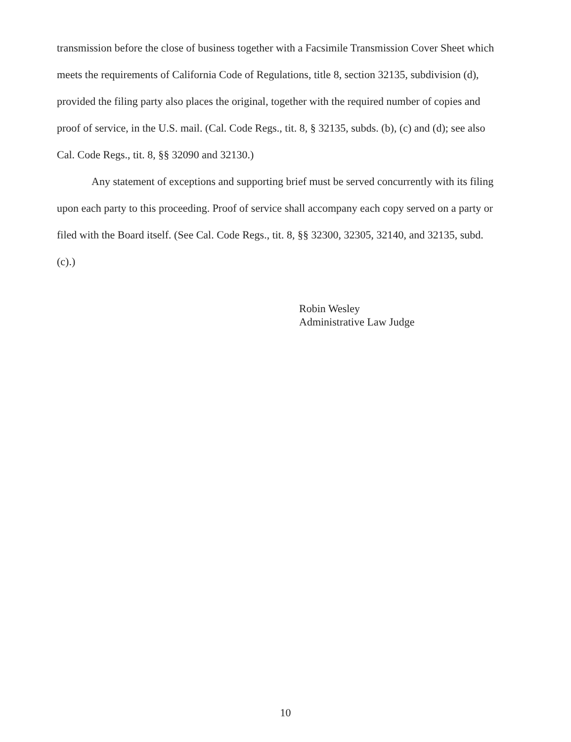transmission before the close of business together with a Facsimile Transmission Cover Sheet which meets the requirements of California Code of Regulations, title 8, section 32135, subdivision (d), provided the filing party also places the original, together with the required number of copies and proof of service, in the U.S. mail. (Cal. Code Regs., tit. 8, § 32135, subds. (b), (c) and (d); see also Cal. Code Regs., tit. 8, §§ 32090 and 32130.)
Any statement of exceptions and supporting brief must be served concurrently with its filing upon each party to this proceeding. Proof of service shall accompany each copy served on a party or filed with the Board itself. (See Cal. Code Regs., tit. 8, §§ 32300, 32305, 32140, and 32135, subd. (c).)
Robin Wesley
Administrative Law Judge
10